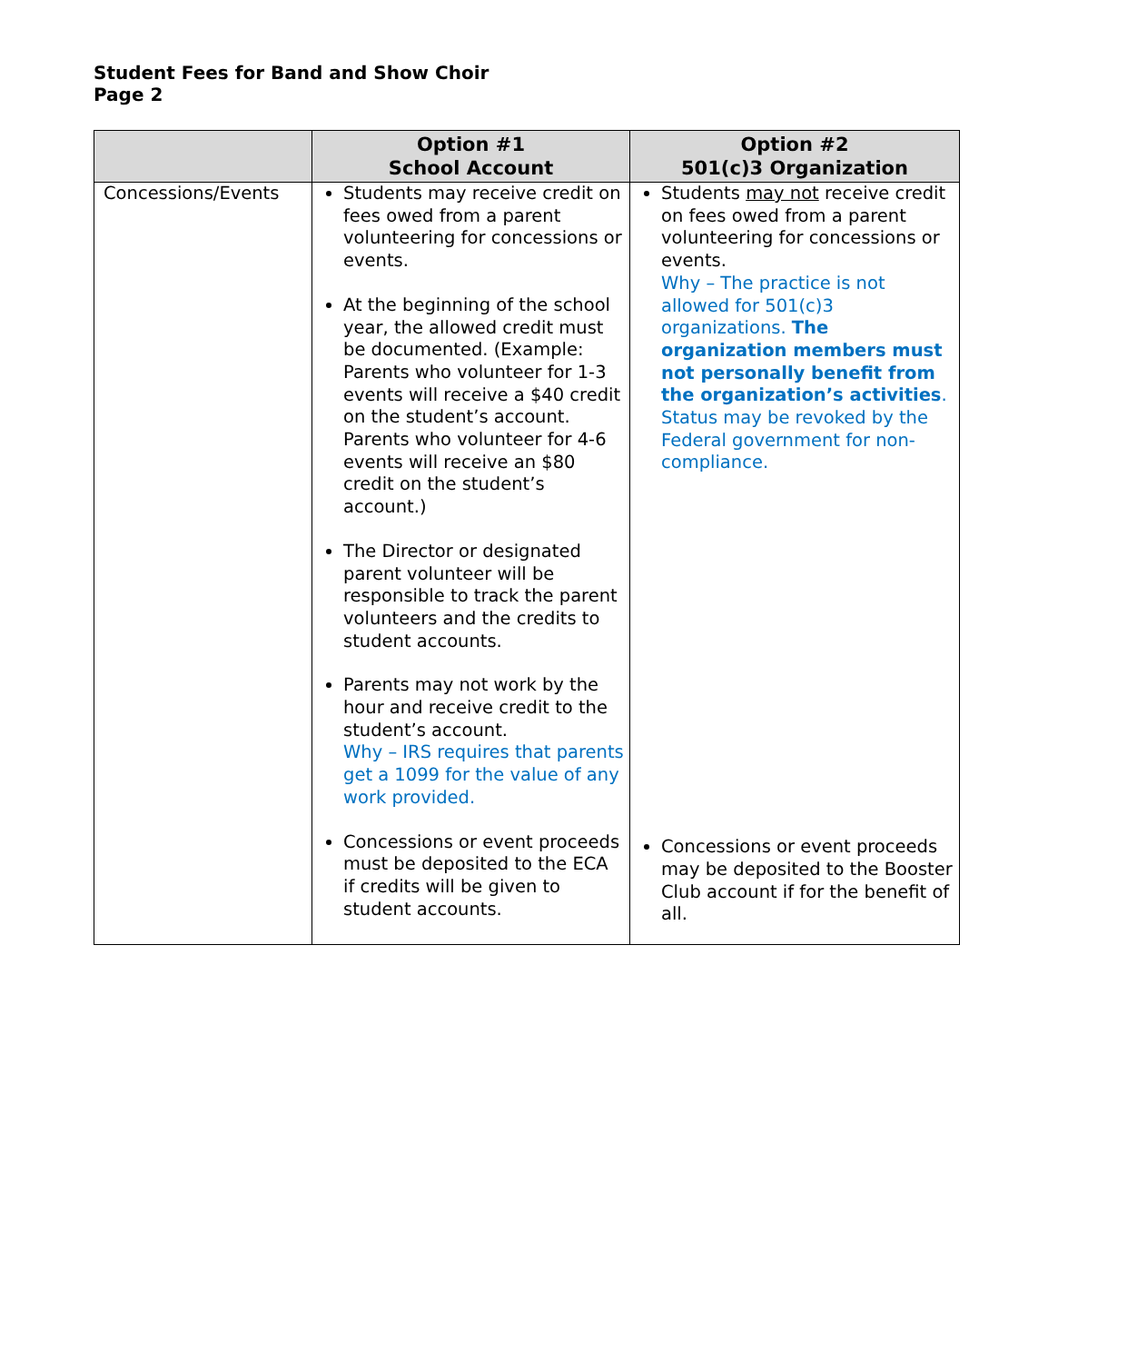Student Fees for Band and Show Choir
Page 2
| | Option #1 School Account | Option #2 501(c)3 Organization |
| --- | --- | --- |
| Concessions/Events | Students may receive credit on fees owed from a parent volunteering for concessions or events. At the beginning of the school year, the allowed credit must be documented. (Example: Parents who volunteer for 1-3 events will receive a $40 credit on the student’s account. Parents who volunteer for 4-6 events will receive an $80 credit on the student’s account.) The Director or designated parent volunteer will be responsible to track the parent volunteers and the credits to student accounts. Parents may not work by the hour and receive credit to the student’s account. Why – IRS requires that parents get a 1099 for the value of any work provided. Concessions or event proceeds must be deposited to the ECA if credits will be given to student accounts. | Students may not receive credit on fees owed from a parent volunteering for concessions or events. Why – The practice is not allowed for 501(c)3 organizations. The organization members must not personally benefit from the organization’s activities . Status may be revoked by the Federal government for non-compliance. Concessions or event proceeds may be deposited to the Booster Club account if for the benefit of all. |